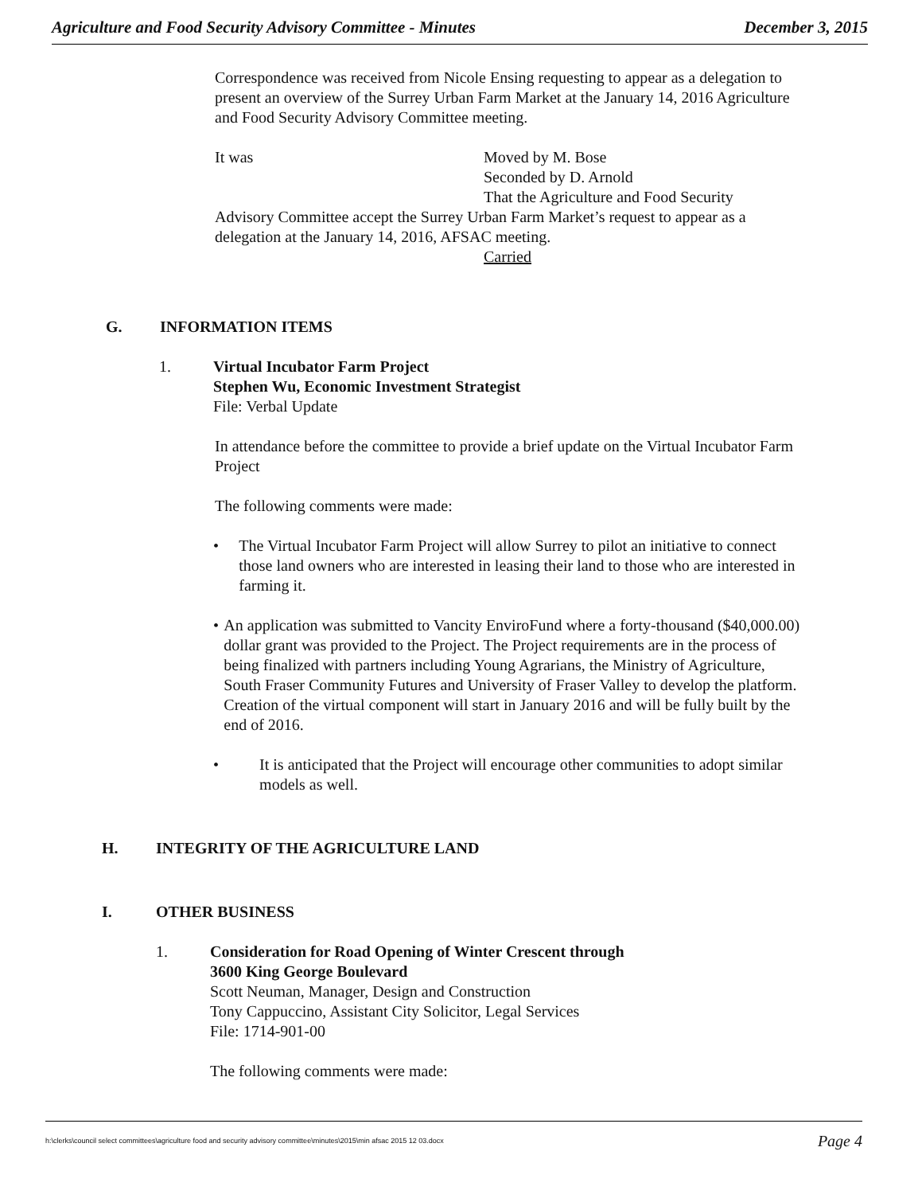Agriculture and Food Security Advisory Committee - Minutes December 3, 2015
Correspondence was received from Nicole Ensing requesting to appear as a delegation to present an overview of the Surrey Urban Farm Market at the January 14, 2016 Agriculture and Food Security Advisory Committee meeting.
It was Moved by M. Bose
Seconded by D. Arnold
That the Agriculture and Food Security
Advisory Committee accept the Surrey Urban Farm Market’s request to appear as a delegation at the January 14, 2016, AFSAC meeting.
Carried
G. INFORMATION ITEMS
1. Virtual Incubator Farm Project
Stephen Wu, Economic Investment Strategist
File: Verbal Update
In attendance before the committee to provide a brief update on the Virtual Incubator Farm Project
The following comments were made:
• The Virtual Incubator Farm Project will allow Surrey to pilot an initiative to connect those land owners who are interested in leasing their land to those who are interested in farming it.
• An application was submitted to Vancity EnviroFund where a forty-thousand ($40,000.00) dollar grant was provided to the Project. The Project requirements are in the process of being finalized with partners including Young Agrarians, the Ministry of Agriculture, South Fraser Community Futures and University of Fraser Valley to develop the platform. Creation of the virtual component will start in January 2016 and will be fully built by the end of 2016.
• It is anticipated that the Project will encourage other communities to adopt similar models as well.
H. INTEGRITY OF THE AGRICULTURE LAND
I. OTHER BUSINESS
1. Consideration for Road Opening of Winter Crescent through
3600 King George Boulevard
Scott Neuman, Manager, Design and Construction
Tony Cappuccino, Assistant City Solicitor, Legal Services
File: 1714-901-00
The following comments were made:
h:\clerks\council select committees\agriculture food and security advisory committee\minutes\2015\min afsac 2015 12 03.docx Page 4